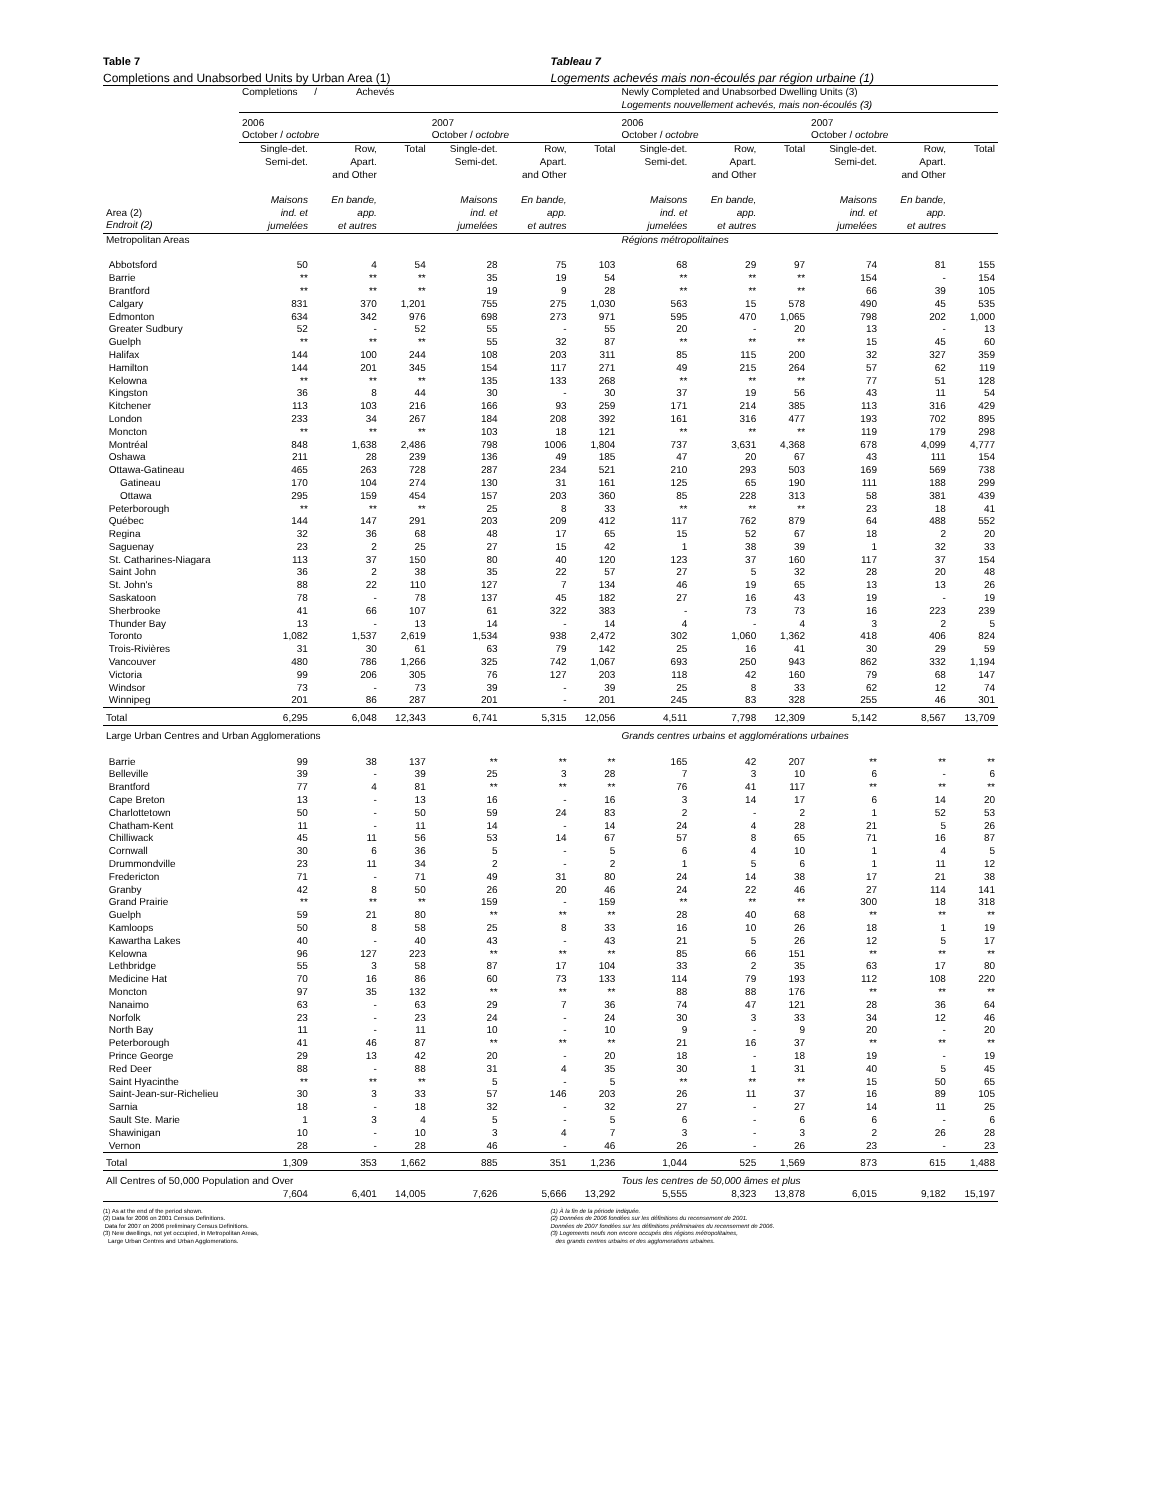Table 7 Tableau 7
Completions and Unabsorbed Units by Urban Area (1)
Logements achevés mais non-écoulés par région urbaine (1)
| | Completions / Achevés | | | | | | Newly Completed and Unabsorbed Dwelling Units (3) Logements nouvellement achevés, mais non-écoulés (3) | | | | | |
| --- | --- | --- | --- | --- | --- | --- | --- | --- | --- | --- | --- | --- |
| | 2006 October / octobre | | | 2007 October / octobre | | | 2006 October / octobre | | | 2007 October / octobre | | |
| Area (2) Endroit (2) | Single-det. Semi-det. Maisons ind. et jumelées | Row, Apart. and Other En bande, app. et autres | Total | Single-det. Semi-det. Maisons ind. et jumelées | Row, Apart. and Other En bande, app. et autres | Total | Single-det. Semi-det. Maisons ind. et jumelées | Row, Apart. and Other En bande, app. et autres | Total | Single-det. Semi-det. Maisons ind. et jumelées | Row, Apart. and Other En bande, app. et autres | Total |
| Metropolitan Areas | | | | | | | Régions métropolitaines | | | | | |
| Abbotsford | 50 | 4 | 54 | 28 | 75 | 103 | 68 | 29 | 97 | 74 | 81 | 155 |
| Barrie | ** | ** | ** | 35 | 19 | 54 | ** | ** | ** | 154 | - | 154 |
| Brantford | ** | ** | ** | 19 | 9 | 28 | ** | ** | ** | 66 | 39 | 105 |
| Calgary | 831 | 370 | 1,201 | 755 | 275 | 1,030 | 563 | 15 | 578 | 490 | 45 | 535 |
| Edmonton | 634 | 342 | 976 | 698 | 273 | 971 | 595 | 470 | 1,065 | 798 | 202 | 1,000 |
| Greater Sudbury | 52 | - | 52 | 55 | - | 55 | 20 | - | 20 | 13 | - | 13 |
| Guelph | ** | ** | ** | 55 | 32 | 87 | ** | ** | ** | 15 | 45 | 60 |
| Halifax | 144 | 100 | 244 | 108 | 203 | 311 | 85 | 115 | 200 | 32 | 327 | 359 |
| Hamilton | 144 | 201 | 345 | 154 | 117 | 271 | 49 | 215 | 264 | 57 | 62 | 119 |
| Kelowna | ** | ** | ** | 135 | 133 | 268 | ** | ** | ** | 77 | 51 | 128 |
| Kingston | 36 | 8 | 44 | 30 | - | 30 | 37 | 19 | 56 | 43 | 11 | 54 |
| Kitchener | 113 | 103 | 216 | 166 | 93 | 259 | 171 | 214 | 385 | 113 | 316 | 429 |
| London | 233 | 34 | 267 | 184 | 208 | 392 | 161 | 316 | 477 | 193 | 702 | 895 |
| Moncton | ** | ** | ** | 103 | 18 | 121 | ** | ** | ** | 119 | 179 | 298 |
| Montréal | 848 | 1,638 | 2,486 | 798 | 1006 | 1,804 | 737 | 3,631 | 4,368 | 678 | 4,099 | 4,777 |
| Oshawa | 211 | 28 | 239 | 136 | 49 | 185 | 47 | 20 | 67 | 43 | 111 | 154 |
| Ottawa-Gatineau | 465 | 263 | 728 | 287 | 234 | 521 | 210 | 293 | 503 | 169 | 569 | 738 |
| Gatineau | 170 | 104 | 274 | 130 | 31 | 161 | 125 | 65 | 190 | 111 | 188 | 299 |
| Ottawa | 295 | 159 | 454 | 157 | 203 | 360 | 85 | 228 | 313 | 58 | 381 | 439 |
| Peterborough | ** | ** | ** | 25 | 8 | 33 | ** | ** | ** | 23 | 18 | 41 |
| Québec | 144 | 147 | 291 | 203 | 209 | 412 | 117 | 762 | 879 | 64 | 488 | 552 |
| Regina | 32 | 36 | 68 | 48 | 17 | 65 | 15 | 52 | 67 | 18 | 2 | 20 |
| Saguenay | 23 | 2 | 25 | 27 | 15 | 42 | 1 | 38 | 39 | 1 | 32 | 33 |
| St. Catharines-Niagara | 113 | 37 | 150 | 80 | 40 | 120 | 123 | 37 | 160 | 117 | 37 | 154 |
| Saint John | 36 | 2 | 38 | 35 | 22 | 57 | 27 | 5 | 32 | 28 | 20 | 48 |
| St. John's | 88 | 22 | 110 | 127 | 7 | 134 | 46 | 19 | 65 | 13 | 13 | 26 |
| Saskatoon | 78 | - | 78 | 137 | 45 | 182 | 27 | 16 | 43 | 19 | - | 19 |
| Sherbrooke | 41 | 66 | 107 | 61 | 322 | 383 | - | 73 | 73 | 16 | 223 | 239 |
| Thunder Bay | 13 | - | 13 | 14 | - | 14 | 4 | - | 4 | 3 | 2 | 5 |
| Toronto | 1,082 | 1,537 | 2,619 | 1,534 | 938 | 2,472 | 302 | 1,060 | 1,362 | 418 | 406 | 824 |
| Trois-Rivières | 31 | 30 | 61 | 63 | 79 | 142 | 25 | 16 | 41 | 30 | 29 | 59 |
| Vancouver | 480 | 786 | 1,266 | 325 | 742 | 1,067 | 693 | 250 | 943 | 862 | 332 | 1,194 |
| Victoria | 99 | 206 | 305 | 76 | 127 | 203 | 118 | 42 | 160 | 79 | 68 | 147 |
| Windsor | 73 | - | 73 | 39 | - | 39 | 25 | 8 | 33 | 62 | 12 | 74 |
| Winnipeg | 201 | 86 | 287 | 201 | - | 201 | 245 | 83 | 328 | 255 | 46 | 301 |
| Total | 6,295 | 6,048 | 12,343 | 6,741 | 5,315 | 12,056 | 4,511 | 7,798 | 12,309 | 5,142 | 8,567 | 13,709 |
| Large Urban Centres and Urban Agglomerations | | | | | | | Grands centres urbains et agglomérations urbaines | | | | | |
| Barrie | 99 | 38 | 137 | ** | ** | ** | 165 | 42 | 207 | ** | ** | ** |
| Belleville | 39 | - | 39 | 25 | 3 | 28 | 7 | 3 | 10 | 6 | - | 6 |
| Brantford | 77 | 4 | 81 | ** | ** | ** | 76 | 41 | 117 | ** | ** | ** |
| Cape Breton | 13 | - | 13 | 16 | - | 16 | 3 | 14 | 17 | 6 | 14 | 20 |
| Charlottetown | 50 | - | 50 | 59 | 24 | 83 | 2 | - | 2 | 1 | 52 | 53 |
| Chatham-Kent | 11 | - | 11 | 14 | - | 14 | 24 | 4 | 28 | 21 | 5 | 26 |
| Chilliwack | 45 | 11 | 56 | 53 | 14 | 67 | 57 | 8 | 65 | 71 | 16 | 87 |
| Cornwall | 30 | 6 | 36 | 5 | - | 5 | 6 | 4 | 10 | 1 | 4 | 5 |
| Drummondville | 23 | 11 | 34 | 2 | - | 2 | 1 | 5 | 6 | 1 | 11 | 12 |
| Fredericton | 71 | - | 71 | 49 | 31 | 80 | 24 | 14 | 38 | 17 | 21 | 38 |
| Granby | 42 | 8 | 50 | 26 | 20 | 46 | 24 | 22 | 46 | 27 | 114 | 141 |
| Grand Prairie | ** | ** | ** | 159 | - | 159 | ** | ** | ** | 300 | 18 | 318 |
| Guelph | 59 | 21 | 80 | ** | ** | ** | 28 | 40 | 68 | ** | ** | ** |
| Kamloops | 50 | 8 | 58 | 25 | 8 | 33 | 16 | 10 | 26 | 18 | 1 | 19 |
| Kawartha Lakes | 40 | - | 40 | 43 | - | 43 | 21 | 5 | 26 | 12 | 5 | 17 |
| Kelowna | 96 | 127 | 223 | ** | ** | ** | 85 | 66 | 151 | ** | ** | ** |
| Lethbridge | 55 | 3 | 58 | 87 | 17 | 104 | 33 | 2 | 35 | 63 | 17 | 80 |
| Medicine Hat | 70 | 16 | 86 | 60 | 73 | 133 | 114 | 79 | 193 | 112 | 108 | 220 |
| Moncton | 97 | 35 | 132 | ** | ** | ** | 88 | 88 | 176 | ** | ** | ** |
| Nanaimo | 63 | - | 63 | 29 | 7 | 36 | 74 | 47 | 121 | 28 | 36 | 64 |
| Norfolk | 23 | - | 23 | 24 | - | 24 | 30 | 3 | 33 | 34 | 12 | 46 |
| North Bay | 11 | - | 11 | 10 | - | 10 | 9 | - | 9 | 20 | - | 20 |
| Peterborough | 41 | 46 | 87 | ** | ** | ** | 21 | 16 | 37 | ** | ** | ** |
| Prince George | 29 | 13 | 42 | 20 | - | 20 | 18 | - | 18 | 19 | - | 19 |
| Red Deer | 88 | - | 88 | 31 | 4 | 35 | 30 | 1 | 31 | 40 | 5 | 45 |
| Saint Hyacinthe | ** | ** | ** | 5 | - | 5 | ** | ** | ** | 15 | 50 | 65 |
| Saint-Jean-sur-Richelieu | 30 | 3 | 33 | 57 | 146 | 203 | 26 | 11 | 37 | 16 | 89 | 105 |
| Sarnia | 18 | - | 18 | 32 | - | 32 | 27 | - | 27 | 14 | 11 | 25 |
| Sault Ste. Marie | 1 | 3 | 4 | 5 | - | 5 | 6 | - | 6 | 6 | - | 6 |
| Shawinigan | 10 | - | 10 | 3 | 4 | 7 | 3 | - | 3 | 2 | 26 | 28 |
| Vernon | 28 | - | 28 | 46 | - | 46 | 26 | - | 26 | 23 | - | 23 |
| Total | 1,309 | 353 | 1,662 | 885 | 351 | 1,236 | 1,044 | 525 | 1,569 | 873 | 615 | 1,488 |
| All Centres of 50,000 Population and Over | | | | | | | Tous les centres de 50,000 âmes et plus | | | | | |
| | 7,604 | 6,401 | 14,005 | 7,626 | 5,666 | 13,292 | 5,555 | 8,323 | 13,878 | 6,015 | 9,182 | 15,197 |
(1) As at the end of the period shown.
(2) Data for 2006 on 2001 Census Definitions.
Data for 2007 on 2006 preliminary Census Definitions.
(3) New dwellings, not yet occupied, in Metropolitan Areas,
Large Urban Centres and Urban Agglomerations.
(1) À la fin de la période indiquée.
(2) Données de 2006 fondées sur les définitions du recensement de 2001.
Données de 2007 fondées sur les définitions préliminaires du recensement de 2006.
(3) Logements neufs non encore occupés des régions métropolitaines,
des grands centres urbains et des agglomerations urbaines.